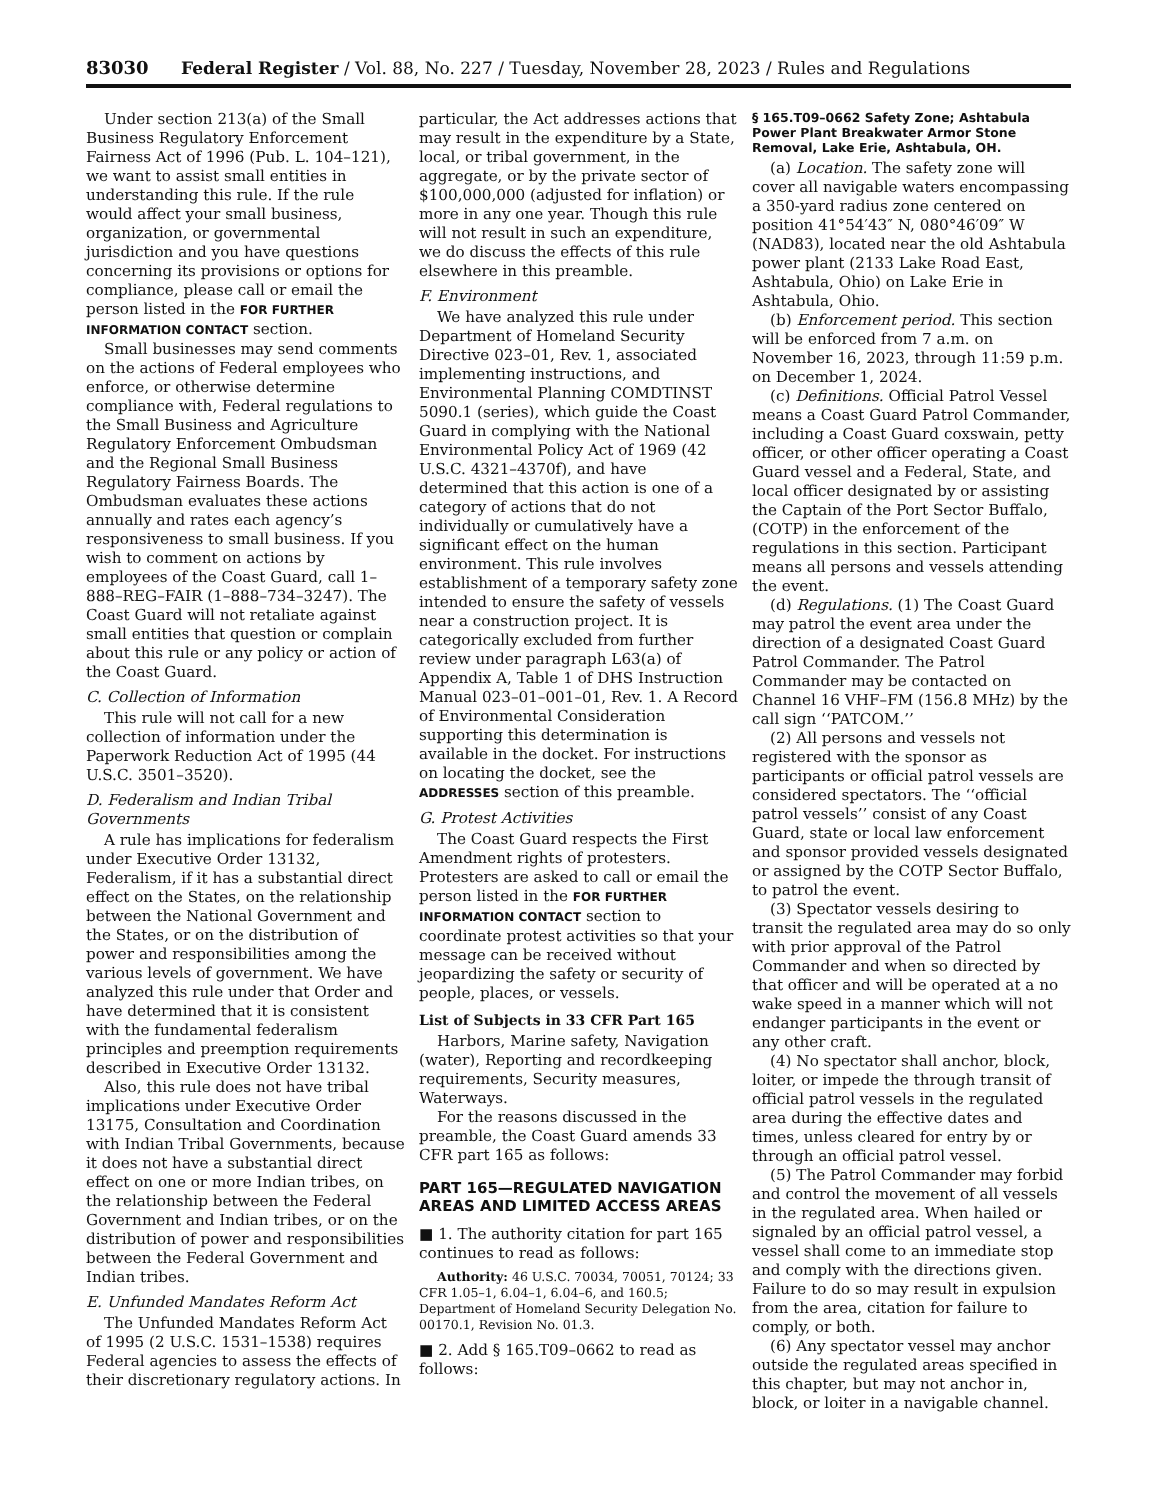83030 Federal Register / Vol. 88, No. 227 / Tuesday, November 28, 2023 / Rules and Regulations
Under section 213(a) of the Small Business Regulatory Enforcement Fairness Act of 1996 (Pub. L. 104–121), we want to assist small entities in understanding this rule. If the rule would affect your small business, organization, or governmental jurisdiction and you have questions concerning its provisions or options for compliance, please call or email the person listed in the FOR FURTHER INFORMATION CONTACT section.
Small businesses may send comments on the actions of Federal employees who enforce, or otherwise determine compliance with, Federal regulations to the Small Business and Agriculture Regulatory Enforcement Ombudsman and the Regional Small Business Regulatory Fairness Boards. The Ombudsman evaluates these actions annually and rates each agency’s responsiveness to small business. If you wish to comment on actions by employees of the Coast Guard, call 1–888–REG–FAIR (1–888–734–3247). The Coast Guard will not retaliate against small entities that question or complain about this rule or any policy or action of the Coast Guard.
C. Collection of Information
This rule will not call for a new collection of information under the Paperwork Reduction Act of 1995 (44 U.S.C. 3501–3520).
D. Federalism and Indian Tribal Governments
A rule has implications for federalism under Executive Order 13132, Federalism, if it has a substantial direct effect on the States, on the relationship between the National Government and the States, or on the distribution of power and responsibilities among the various levels of government. We have analyzed this rule under that Order and have determined that it is consistent with the fundamental federalism principles and preemption requirements described in Executive Order 13132.
Also, this rule does not have tribal implications under Executive Order 13175, Consultation and Coordination with Indian Tribal Governments, because it does not have a substantial direct effect on one or more Indian tribes, on the relationship between the Federal Government and Indian tribes, or on the distribution of power and responsibilities between the Federal Government and Indian tribes.
E. Unfunded Mandates Reform Act
The Unfunded Mandates Reform Act of 1995 (2 U.S.C. 1531–1538) requires Federal agencies to assess the effects of their discretionary regulatory actions. In
particular, the Act addresses actions that may result in the expenditure by a State, local, or tribal government, in the aggregate, or by the private sector of $100,000,000 (adjusted for inflation) or more in any one year. Though this rule will not result in such an expenditure, we do discuss the effects of this rule elsewhere in this preamble.
F. Environment
We have analyzed this rule under Department of Homeland Security Directive 023–01, Rev. 1, associated implementing instructions, and Environmental Planning COMDTINST 5090.1 (series), which guide the Coast Guard in complying with the National Environmental Policy Act of 1969 (42 U.S.C. 4321–4370f), and have determined that this action is one of a category of actions that do not individually or cumulatively have a significant effect on the human environment. This rule involves establishment of a temporary safety zone intended to ensure the safety of vessels near a construction project. It is categorically excluded from further review under paragraph L63(a) of Appendix A, Table 1 of DHS Instruction Manual 023–01–001–01, Rev. 1. A Record of Environmental Consideration supporting this determination is available in the docket. For instructions on locating the docket, see the ADDRESSES section of this preamble.
G. Protest Activities
The Coast Guard respects the First Amendment rights of protesters. Protesters are asked to call or email the person listed in the FOR FURTHER INFORMATION CONTACT section to coordinate protest activities so that your message can be received without jeopardizing the safety or security of people, places, or vessels.
List of Subjects in 33 CFR Part 165
Harbors, Marine safety, Navigation (water), Reporting and recordkeeping requirements, Security measures, Waterways.
For the reasons discussed in the preamble, the Coast Guard amends 33 CFR part 165 as follows:
PART 165—REGULATED NAVIGATION AREAS AND LIMITED ACCESS AREAS
■ 1. The authority citation for part 165 continues to read as follows:
Authority: 46 U.S.C. 70034, 70051, 70124; 33 CFR 1.05–1, 6.04–1, 6.04–6, and 160.5; Department of Homeland Security Delegation No. 00170.1, Revision No. 01.3.
■ 2. Add § 165.T09–0662 to read as follows:
§ 165.T09–0662 Safety Zone; Ashtabula Power Plant Breakwater Armor Stone Removal, Lake Erie, Ashtabula, OH.
(a) Location. The safety zone will cover all navigable waters encompassing a 350-yard radius zone centered on position 41°54′43″ N, 080°46′09″ W (NAD83), located near the old Ashtabula power plant (2133 Lake Road East, Ashtabula, Ohio) on Lake Erie in Ashtabula, Ohio.
(b) Enforcement period. This section will be enforced from 7 a.m. on November 16, 2023, through 11:59 p.m. on December 1, 2024.
(c) Definitions. Official Patrol Vessel means a Coast Guard Patrol Commander, including a Coast Guard coxswain, petty officer, or other officer operating a Coast Guard vessel and a Federal, State, and local officer designated by or assisting the Captain of the Port Sector Buffalo, (COTP) in the enforcement of the regulations in this section. Participant means all persons and vessels attending the event.
(d) Regulations. (1) The Coast Guard may patrol the event area under the direction of a designated Coast Guard Patrol Commander. The Patrol Commander may be contacted on Channel 16 VHF–FM (156.8 MHz) by the call sign ‘‘PATCOM.’’
(2) All persons and vessels not registered with the sponsor as participants or official patrol vessels are considered spectators. The ‘‘official patrol vessels’’ consist of any Coast Guard, state or local law enforcement and sponsor provided vessels designated or assigned by the COTP Sector Buffalo, to patrol the event.
(3) Spectator vessels desiring to transit the regulated area may do so only with prior approval of the Patrol Commander and when so directed by that officer and will be operated at a no wake speed in a manner which will not endanger participants in the event or any other craft.
(4) No spectator shall anchor, block, loiter, or impede the through transit of official patrol vessels in the regulated area during the effective dates and times, unless cleared for entry by or through an official patrol vessel.
(5) The Patrol Commander may forbid and control the movement of all vessels in the regulated area. When hailed or signaled by an official patrol vessel, a vessel shall come to an immediate stop and comply with the directions given. Failure to do so may result in expulsion from the area, citation for failure to comply, or both.
(6) Any spectator vessel may anchor outside the regulated areas specified in this chapter, but may not anchor in, block, or loiter in a navigable channel.